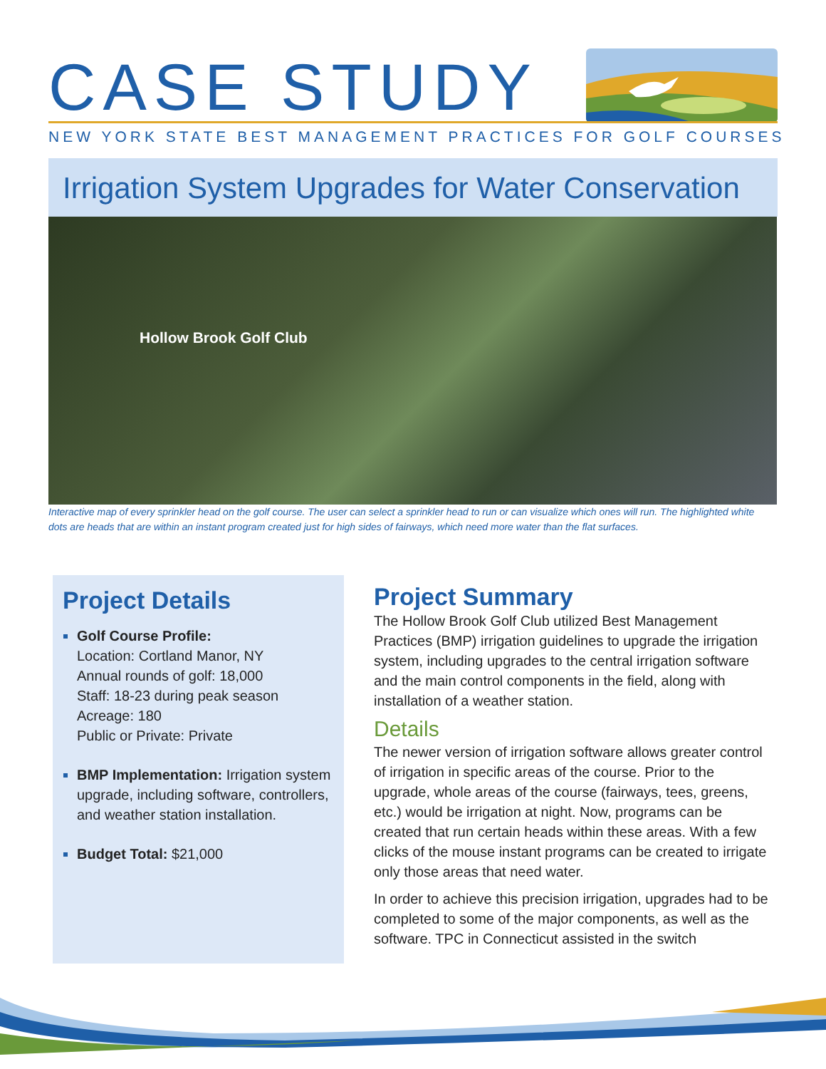CASE STUDY
NEW YORK STATE BEST MANAGEMENT PRACTICES FOR GOLF COURSES
Irrigation System Upgrades for Water Conservation
Hollow Brook Golf Club
Interactive map of every sprinkler head on the golf course. The user can select a sprinkler head to run or can visualize which ones will run. The highlighted white dots are heads that are within an instant program created just for high sides of fairways, which need more water than the flat surfaces.
Project Details
Golf Course Profile:
Location: Cortland Manor, NY
Annual rounds of golf: 18,000
Staff: 18-23 during peak season
Acreage: 180
Public or Private: Private
BMP Implementation: Irrigation system upgrade, including software, controllers, and weather station installation.
Budget Total: $21,000
Project Summary
The Hollow Brook Golf Club utilized Best Management Practices (BMP) irrigation guidelines to upgrade the irrigation system, including upgrades to the central irrigation software and the main control components in the field, along with installation of a weather station.
Details
The newer version of irrigation software allows greater control of irrigation in specific areas of the course. Prior to the upgrade, whole areas of the course (fairways, tees, greens, etc.) would be irrigation at night. Now, programs can be created that run certain heads within these areas. With a few clicks of the mouse instant programs can be created to irrigate only those areas that need water.
In order to achieve this precision irrigation, upgrades had to be completed to some of the major components, as well as the software. TPC in Connecticut assisted in the switch